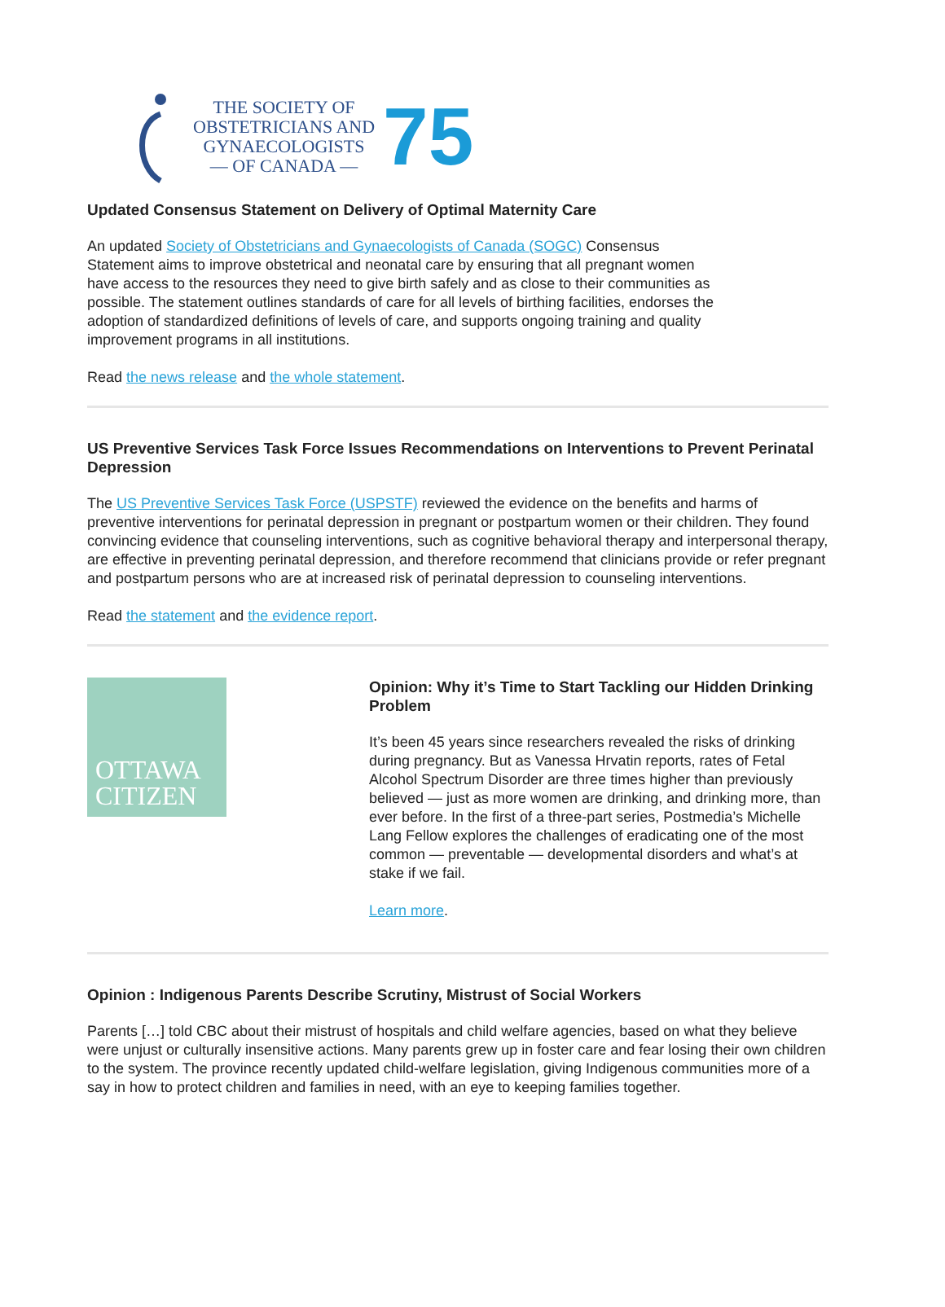THE SOCIETY OF
OBSTETRICIANS AND
GYNAECOLOGISTS
— OF CANADA —
75
Updated Consensus Statement on Delivery of Optimal Maternity Care
An updated Society of Obstetricians and Gynaecologists of Canada (SOGC) Consensus Statement aims to improve obstetrical and neonatal care by ensuring that all pregnant women have access to the resources they need to give birth safely and as close to their communities as possible. The statement outlines standards of care for all levels of birthing facilities, endorses the adoption of standardized definitions of levels of care, and supports ongoing training and quality improvement programs in all institutions.
Read the news release and the whole statement.
US Preventive Services Task Force Issues Recommendations on Interventions to Prevent Perinatal Depression
The US Preventive Services Task Force (USPSTF) reviewed the evidence on the benefits and harms of preventive interventions for perinatal depression in pregnant or postpartum women or their children. They found convincing evidence that counseling interventions, such as cognitive behavioral therapy and interpersonal therapy, are effective in preventing perinatal depression, and therefore recommend that clinicians provide or refer pregnant and postpartum persons who are at increased risk of perinatal depression to counseling interventions.
Read the statement and the evidence report.
OTTAWA
CITIZEN
Opinion: Why it’s Time to Start Tackling our Hidden Drinking Problem
It’s been 45 years since researchers revealed the risks of drinking during pregnancy. But as Vanessa Hrvatin reports, rates of Fetal Alcohol Spectrum Disorder are three times higher than previously believed — just as more women are drinking, and drinking more, than ever before. In the first of a three-part series, Postmedia’s Michelle Lang Fellow explores the challenges of eradicating one of the most common — preventable — developmental disorders and what’s at stake if we fail.
Learn more.
Opinion : Indigenous Parents Describe Scrutiny, Mistrust of Social Workers
Parents […] told CBC about their mistrust of hospitals and child welfare agencies, based on what they believe were unjust or culturally insensitive actions. Many parents grew up in foster care and fear losing their own children to the system. The province recently updated child-welfare legislation, giving Indigenous communities more of a say in how to protect children and families in need, with an eye to keeping families together.